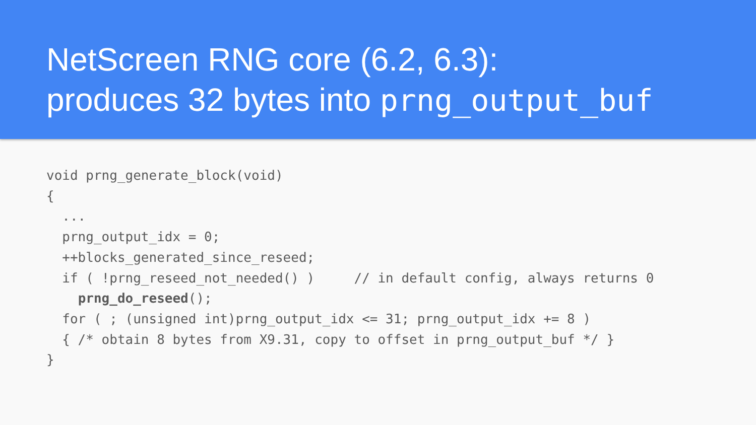NetScreen RNG core (6.2, 6.3):
produces 32 bytes into prng_output_buf
void prng_generate_block(void)
{
  ...
  prng_output_idx = 0;
  ++blocks_generated_since_reseed;
  if ( !prng_reseed_not_needed() )     // in default config, always returns 0
    prng_do_reseed();
  for ( ; (unsigned int)prng_output_idx <= 31; prng_output_idx += 8 )
  { /* obtain 8 bytes from X9.31, copy to offset in prng_output_buf */ }
}